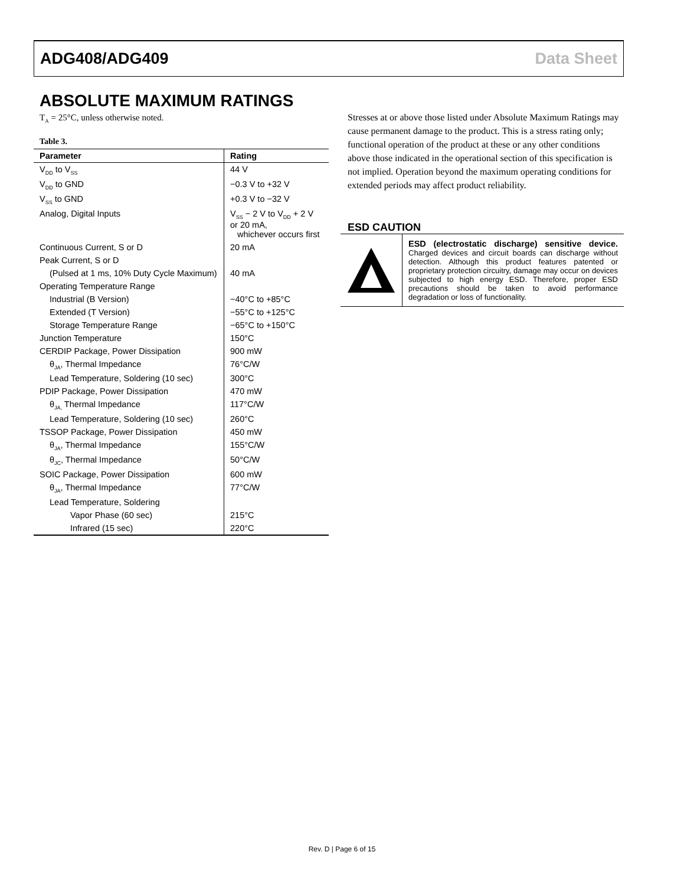ADG408/ADG409 Data Sheet
ABSOLUTE MAXIMUM RATINGS
T<sub>A</sub> = 25°C, unless otherwise noted.
Table 3.
| Parameter | Rating |
| --- | --- |
| V<sub>DD</sub> to V<sub>SS</sub> | 44 V |
| V<sub>DD</sub> to GND | −0.3 V to +32 V |
| V<sub>SS</sub> to GND | +0.3 V to −32 V |
| Analog, Digital Inputs | V<sub>SS</sub> − 2 V to V<sub>DD</sub> + 2 V or 20 mA, whichever occurs first |
| Continuous Current, S or D | 20 mA |
| Peak Current, S or D | |
| (Pulsed at 1 ms, 10% Duty Cycle Maximum) | 40 mA |
| Operating Temperature Range | |
| Industrial (B Version) | −40°C to +85°C |
| Extended (T Version) | −55°C to +125°C |
| Storage Temperature Range | −65°C to +150°C |
| Junction Temperature | 150°C |
| CERDIP Package, Power Dissipation | 900 mW |
| θ<sub>JA</sub>, Thermal Impedance | 76°C/W |
| Lead Temperature, Soldering (10 sec) | 300°C |
| PDIP Package, Power Dissipation | 470 mW |
| θ<sub>JA,</sub> Thermal Impedance | 117°C/W |
| Lead Temperature, Soldering (10 sec) | 260°C |
| TSSOP Package, Power Dissipation | 450 mW |
| θ<sub>JA</sub>, Thermal Impedance | 155°C/W |
| θ<sub>JC</sub>, Thermal Impedance | 50°C/W |
| SOIC Package, Power Dissipation | 600 mW |
| θ<sub>JA</sub>, Thermal Impedance | 77°C/W |
| Lead Temperature, Soldering | |
| Vapor Phase (60 sec) | 215°C |
| Infrared (15 sec) | 220°C |
Stresses at or above those listed under Absolute Maximum Ratings may cause permanent damage to the product. This is a stress rating only; functional operation of the product at these or any other conditions above those indicated in the operational section of this specification is not implied. Operation beyond the maximum operating conditions for extended periods may affect product reliability.
ESD CAUTION
ESD (electrostatic discharge) sensitive device. Charged devices and circuit boards can discharge without detection. Although this product features patented or proprietary protection circuitry, damage may occur on devices subjected to high energy ESD. Therefore, proper ESD precautions should be taken to avoid performance degradation or loss of functionality.
Rev. D | Page 6 of 15